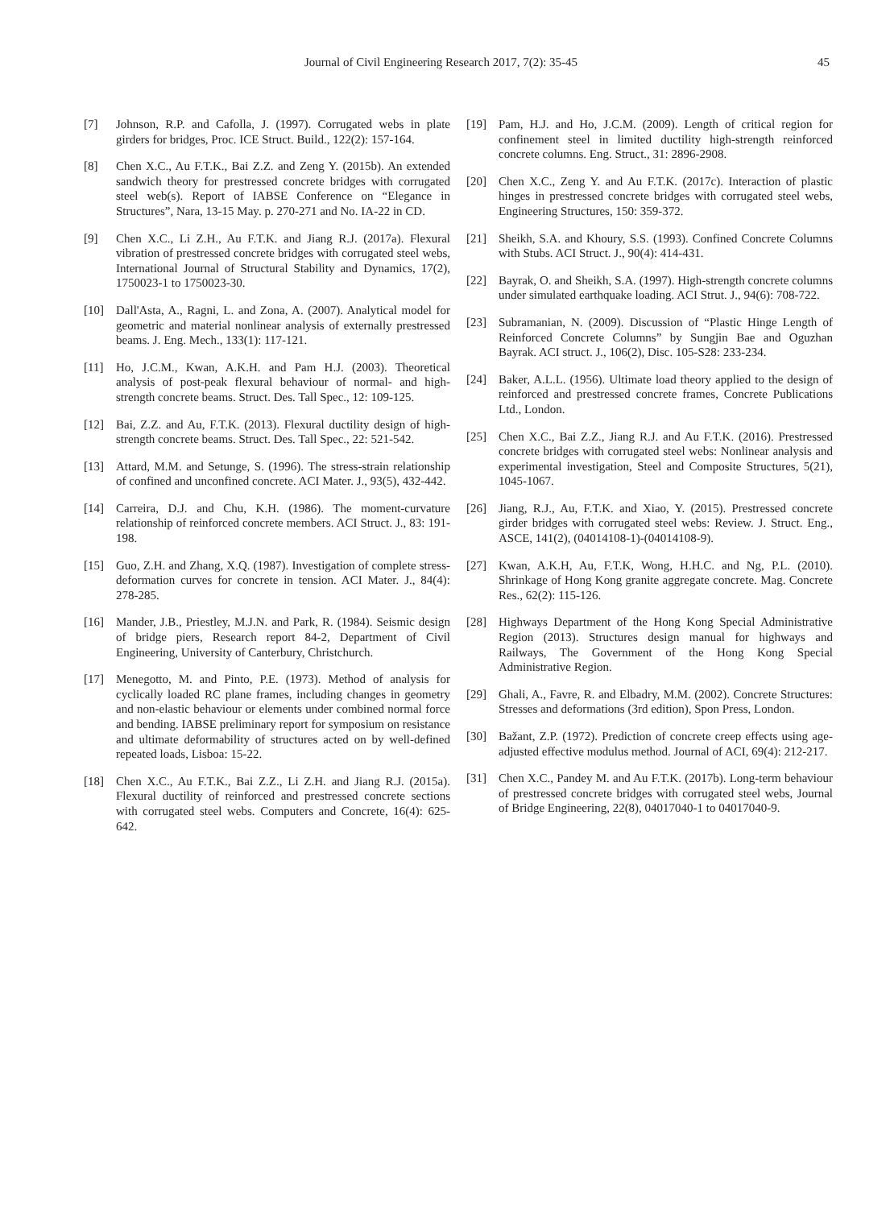Journal of Civil Engineering Research 2017, 7(2): 35-45 45
[7] Johnson, R.P. and Cafolla, J. (1997). Corrugated webs in plate girders for bridges, Proc. ICE Struct. Build., 122(2): 157-164.
[8] Chen X.C., Au F.T.K., Bai Z.Z. and Zeng Y. (2015b). An extended sandwich theory for prestressed concrete bridges with corrugated steel web(s). Report of IABSE Conference on “Elegance in Structures”, Nara, 13-15 May. p. 270-271 and No. IA-22 in CD.
[9] Chen X.C., Li Z.H., Au F.T.K. and Jiang R.J. (2017a). Flexural vibration of prestressed concrete bridges with corrugated steel webs, International Journal of Structural Stability and Dynamics, 17(2), 1750023-1 to 1750023-30.
[10] Dall'Asta, A., Ragni, L. and Zona, A. (2007). Analytical model for geometric and material nonlinear analysis of externally prestressed beams. J. Eng. Mech., 133(1): 117-121.
[11] Ho, J.C.M., Kwan, A.K.H. and Pam H.J. (2003). Theoretical analysis of post-peak flexural behaviour of normal- and high-strength concrete beams. Struct. Des. Tall Spec., 12: 109-125.
[12] Bai, Z.Z. and Au, F.T.K. (2013). Flexural ductility design of high-strength concrete beams. Struct. Des. Tall Spec., 22: 521-542.
[13] Attard, M.M. and Setunge, S. (1996). The stress-strain relationship of confined and unconfined concrete. ACI Mater. J., 93(5), 432-442.
[14] Carreira, D.J. and Chu, K.H. (1986). The moment-curvature relationship of reinforced concrete members. ACI Struct. J., 83: 191-198.
[15] Guo, Z.H. and Zhang, X.Q. (1987). Investigation of complete stress-deformation curves for concrete in tension. ACI Mater. J., 84(4): 278-285.
[16] Mander, J.B., Priestley, M.J.N. and Park, R. (1984). Seismic design of bridge piers, Research report 84-2, Department of Civil Engineering, University of Canterbury, Christchurch.
[17] Menegotto, M. and Pinto, P.E. (1973). Method of analysis for cyclically loaded RC plane frames, including changes in geometry and non-elastic behaviour or elements under combined normal force and bending. IABSE preliminary report for symposium on resistance and ultimate deformability of structures acted on by well-defined repeated loads, Lisboa: 15-22.
[18] Chen X.C., Au F.T.K., Bai Z.Z., Li Z.H. and Jiang R.J. (2015a). Flexural ductility of reinforced and prestressed concrete sections with corrugated steel webs. Computers and Concrete, 16(4): 625-642.
[19] Pam, H.J. and Ho, J.C.M. (2009). Length of critical region for confinement steel in limited ductility high-strength reinforced concrete columns. Eng. Struct., 31: 2896-2908.
[20] Chen X.C., Zeng Y. and Au F.T.K. (2017c). Interaction of plastic hinges in prestressed concrete bridges with corrugated steel webs, Engineering Structures, 150: 359-372.
[21] Sheikh, S.A. and Khoury, S.S. (1993). Confined Concrete Columns with Stubs. ACI Struct. J., 90(4): 414-431.
[22] Bayrak, O. and Sheikh, S.A. (1997). High-strength concrete columns under simulated earthquake loading. ACI Strut. J., 94(6): 708-722.
[23] Subramanian, N. (2009). Discussion of “Plastic Hinge Length of Reinforced Concrete Columns” by Sungjin Bae and Oguzhan Bayrak. ACI struct. J., 106(2), Disc. 105-S28: 233-234.
[24] Baker, A.L.L. (1956). Ultimate load theory applied to the design of reinforced and prestressed concrete frames, Concrete Publications Ltd., London.
[25] Chen X.C., Bai Z.Z., Jiang R.J. and Au F.T.K. (2016). Prestressed concrete bridges with corrugated steel webs: Nonlinear analysis and experimental investigation, Steel and Composite Structures, 5(21), 1045-1067.
[26] Jiang, R.J., Au, F.T.K. and Xiao, Y. (2015). Prestressed concrete girder bridges with corrugated steel webs: Review. J. Struct. Eng., ASCE, 141(2), (04014108-1)-(04014108-9).
[27] Kwan, A.K.H, Au, F.T.K, Wong, H.H.C. and Ng, P.L. (2010). Shrinkage of Hong Kong granite aggregate concrete. Mag. Concrete Res., 62(2): 115-126.
[28] Highways Department of the Hong Kong Special Administrative Region (2013). Structures design manual for highways and Railways, The Government of the Hong Kong Special Administrative Region.
[29] Ghali, A., Favre, R. and Elbadry, M.M. (2002). Concrete Structures: Stresses and deformations (3rd edition), Spon Press, London.
[30] Bažant, Z.P. (1972). Prediction of concrete creep effects using age-adjusted effective modulus method. Journal of ACI, 69(4): 212-217.
[31] Chen X.C., Pandey M. and Au F.T.K. (2017b). Long-term behaviour of prestressed concrete bridges with corrugated steel webs, Journal of Bridge Engineering, 22(8), 04017040-1 to 04017040-9.